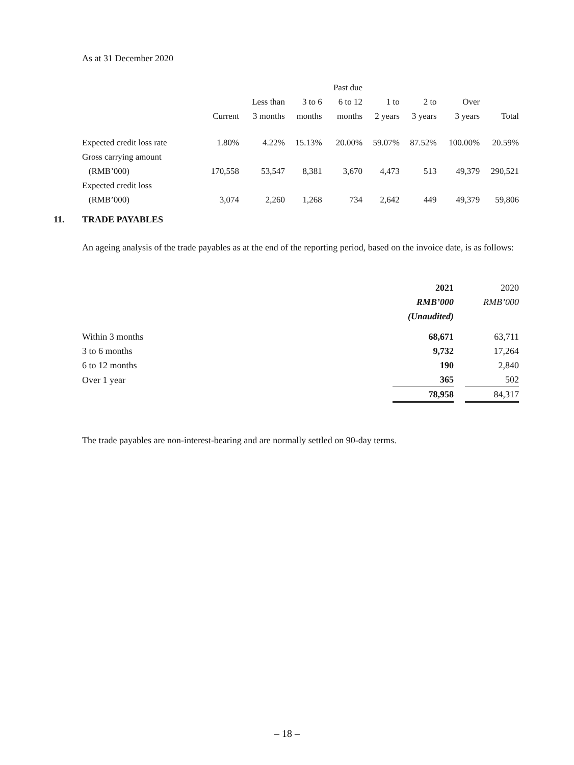As at 31 December 2020
| | | | | Past due | | | | |
| --- | --- | --- | --- | --- | --- | --- | --- | --- |
| | | Less than | 3 to 6 | 6 to 12 | 1 to | 2 to | Over | |
| | Current | 3 months | months | months | 2 years | 3 years | 3 years | Total |
| Expected credit loss rate | 1.80% | 4.22% | 15.13% | 20.00% | 59.07% | 87.52% | 100.00% | 20.59% |
| Gross carrying amount | | | | | | | | |
| (RMB’000) | 170,558 | 53,547 | 8,381 | 3,670 | 4,473 | 513 | 49,379 | 290,521 |
| Expected credit loss | | | | | | | | |
| (RMB’000) | 3,074 | 2,260 | 1,268 | 734 | 2,642 | 449 | 49,379 | 59,806 |
11. TRADE PAYABLES
An ageing analysis of the trade payables as at the end of the reporting period, based on the invoice date, is as follows:
| | 2021 | | 2020 |
| --- | --- | --- | --- |
| | RMB’000 | | RMB’000 |
| | (Unaudited) | | |
| Within 3 months | 68,671 | | 63,711 |
| 3 to 6 months | 9,732 | | 17,264 |
| 6 to 12 months | 190 | | 2,840 |
| Over 1 year | 365 | | 502 |
| | 78,958 | | 84,317 |
The trade payables are non-interest-bearing and are normally settled on 90-day terms.
– 18 –